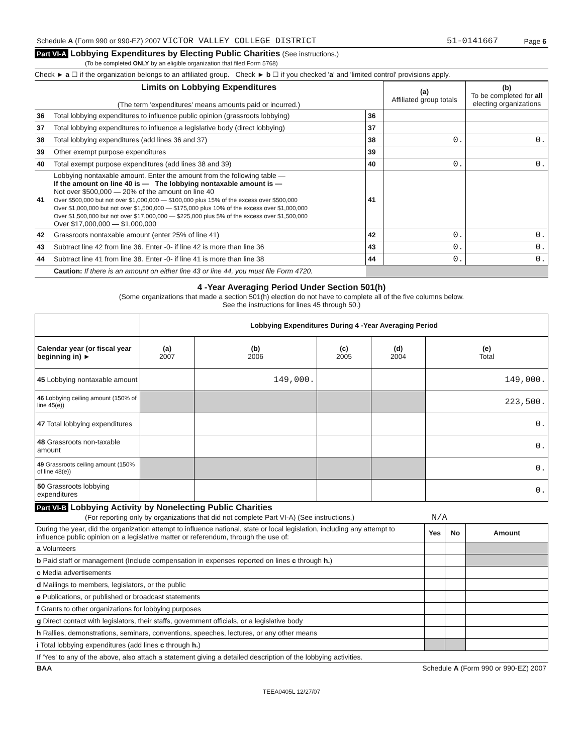| Schedule A (Form 990 or 990-EZ) 2007 VICTOR VALLEY COLLEGE DISTRICT | 51-0141667 | Page 6 |
Part VI-A Lobbying Expenditures by Electing Public Charities (See instructions.)
(To be completed ONLY by an eligible organization that filed Form 5768)
Check ► a ☐ if the organization belongs to an affiliated group. Check ► b ☐ if you checked 'a' and 'limited control' provisions apply.
| Limits on Lobbying Expenditures (The term 'expenditures' means amounts paid or incurred.) | | | (a) Affiliated group totals | (b) To be completed for all electing organizations |
| 36 | Total lobbying expenditures to influence public opinion (grassroots lobbying) | 36 | | |
| 37 | Total lobbying expenditures to influence a legislative body (direct lobbying) | 37 | | |
| 38 | Total lobbying expenditures (add lines 36 and 37) | 38 | 0. | 0. |
| 39 | Other exempt purpose expenditures | 39 | | |
| 40 | Total exempt purpose expenditures (add lines 38 and 39) | 40 | 0. | 0. |
| 41 | Lobbying nontaxable amount. Enter the amount from the following table — If the amount on line 40 is — The lobbying nontaxable amount is — Not over $500,000 — 20% of the amount on line 40 Over $500,000 but not over $1,000,000 — $100,000 plus 15% of the excess over $500,000 Over $1,000,000 but not over $1,500,000 — $175,000 plus 10% of the excess over $1,000,000 Over $1,500,000 but not over $17,000,000 — $225,000 plus 5% of the excess over $1,500,000 Over $17,000,000 — $1,000,000 | 41 | | |
| 42 | Grassroots nontaxable amount (enter 25% of line 41) | 42 | 0. | 0. |
| 43 | Subtract line 42 from line 36. Enter -0- if line 42 is more than line 36 | 43 | 0. | 0. |
| 44 | Subtract line 41 from line 38. Enter -0- if line 41 is more than line 38 | 44 | 0. | 0. |
| | Caution: If there is an amount on either line 43 or line 44, you must file Form 4720. | | | |
4 -Year Averaging Period Under Section 501(h)
(Some organizations that made a section 501(h) election do not have to complete all of the five columns below.
See the instructions for lines 45 through 50.)
| | Lobbying Expenditures During 4 -Year Averaging Period | | | | |
| Calendar year (or fiscal year beginning in) ► | (a) 2007 | (b) 2006 | (c) 2005 | (d) 2004 | (e) Total |
| 45 Lobbying nontaxable amount | | 149,000. | | | 149,000. |
| 46 Lobbying ceiling amount (150% of line 45(e)) | | | | | 223,500. |
| 47 Total lobbying expenditures | | | | | 0. |
| 48 Grassroots non-taxable amount | | | | | 0. |
| 49 Grassroots ceiling amount (150% of line 48(e)) | | | | | 0. |
| 50 Grassroots lobbying expenditures | | | | | 0. |
Part VI-B Lobbying Activity by Nonelecting Public Charities
(For reporting only by organizations that did not complete Part VI-A) (See instructions.) N/A
| During the year, did the organization attempt to influence national, state or local legislation, including any attempt to influence public opinion on a legislative matter or referendum, through the use of: | Yes | No | Amount |
| a Volunteers | | | |
| b Paid staff or management (Include compensation in expenses reported on lines c through h. ) | | | |
| c Media advertisements | | | |
| d Mailings to members, legislators, or the public | | | |
| e Publications, or published or broadcast statements | | | |
| f Grants to other organizations for lobbying purposes | | | |
| g Direct contact with legislators, their staffs, government officials, or a legislative body | | | |
| h Rallies, demonstrations, seminars, conventions, speeches, lectures, or any other means | | | |
| i Total lobbying expenditures (add lines c through h. ) | | | |
| If 'Yes' to any of the above, also attach a statement giving a detailed description of the lobbying activities. | | | |
| BAA | Schedule A (Form 990 or 990-EZ) 2007 |
TEEA0405L 12/27/07